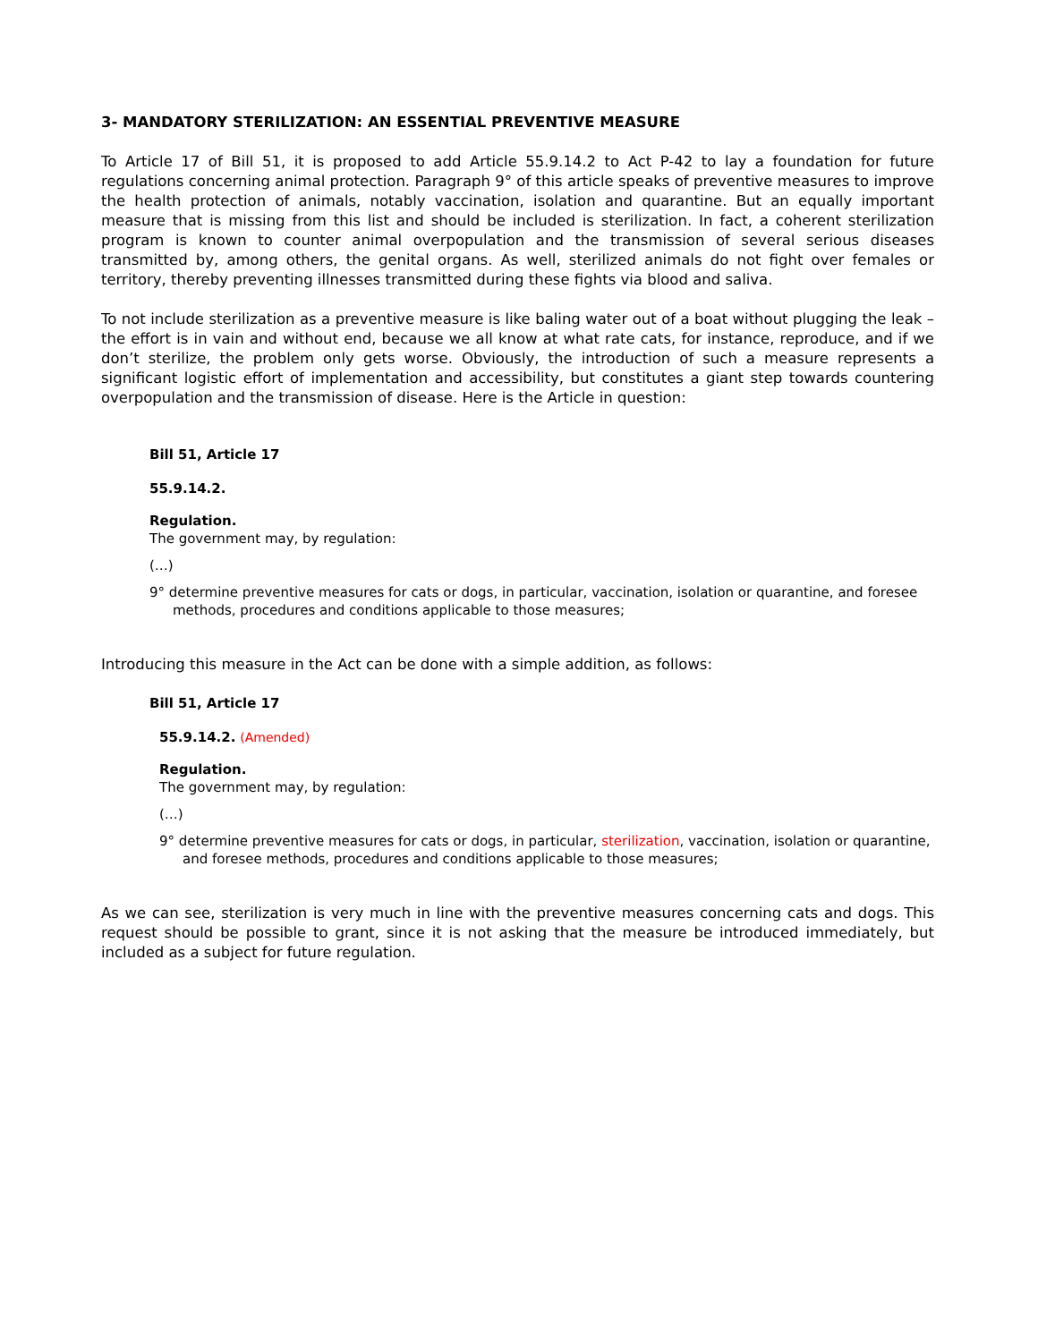3- MANDATORY STERILIZATION: AN ESSENTIAL PREVENTIVE MEASURE
To Article 17 of Bill 51, it is proposed to add Article 55.9.14.2 to Act P-42 to lay a foundation for future regulations concerning animal protection. Paragraph 9° of this article speaks of preventive measures to improve the health protection of animals, notably vaccination, isolation and quarantine. But an equally important measure that is missing from this list and should be included is sterilization. In fact, a coherent sterilization program is known to counter animal overpopulation and the transmission of several serious diseases transmitted by, among others, the genital organs. As well, sterilized animals do not fight over females or territory, thereby preventing illnesses transmitted during these fights via blood and saliva.
To not include sterilization as a preventive measure is like baling water out of a boat without plugging the leak – the effort is in vain and without end, because we all know at what rate cats, for instance, reproduce, and if we don’t sterilize, the problem only gets worse. Obviously, the introduction of such a measure represents a significant logistic effort of implementation and accessibility, but constitutes a giant step towards countering overpopulation and the transmission of disease. Here is the Article in question:
Bill 51, Article 17
55.9.14.2.
Regulation.
The government may, by regulation:
(…)
9° determine preventive measures for cats or dogs, in particular, vaccination, isolation or quarantine, and foresee methods, procedures and conditions applicable to those measures;
Introducing this measure in the Act can be done with a simple addition, as follows:
Bill 51, Article 17
55.9.14.2. (Amended)
Regulation.
The government may, by regulation:
(…)
9° determine preventive measures for cats or dogs, in particular, sterilization, vaccination, isolation or quarantine, and foresee methods, procedures and conditions applicable to those measures;
As we can see, sterilization is very much in line with the preventive measures concerning cats and dogs. This request should be possible to grant, since it is not asking that the measure be introduced immediately, but included as a subject for future regulation.